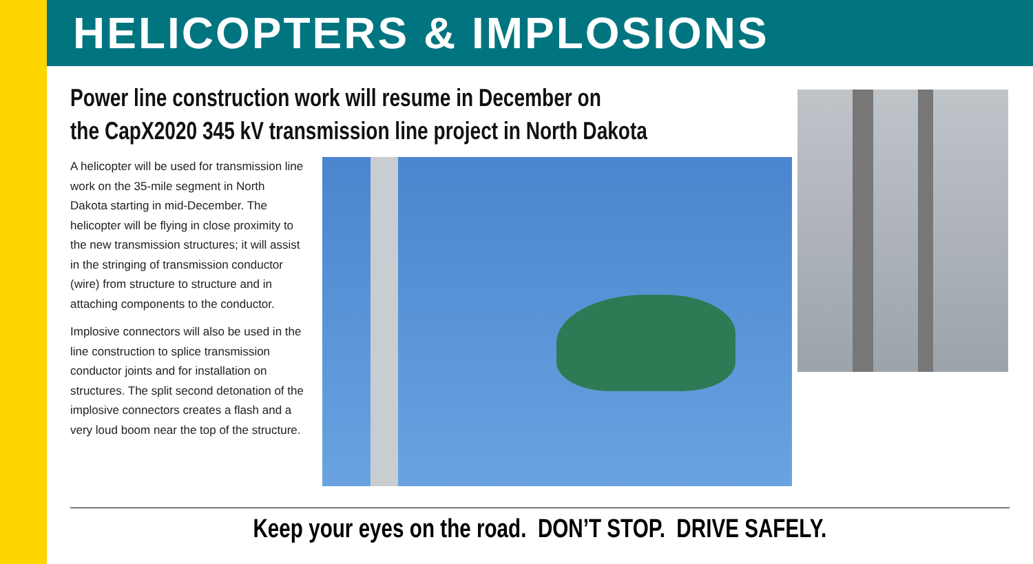HELICOPTERS & IMPLOSIONS
Power line construction work will resume in December on
the CapX2020 345 kV transmission line project in North Dakota
A helicopter will be used for transmission line work on the 35-mile segment in North Dakota starting in mid-December. The helicopter will be flying in close proximity to the new transmission structures; it will assist in the stringing of transmission conductor (wire) from structure to structure and in attaching components to the conductor.
Implosive connectors will also be used in the line construction to splice transmission conductor joints and for installation on structures. The split second detonation of the implosive connectors creates a flash and a very loud boom near the top of the structure.
Keep your eyes on the road. DON’T STOP. DRIVE SAFELY.